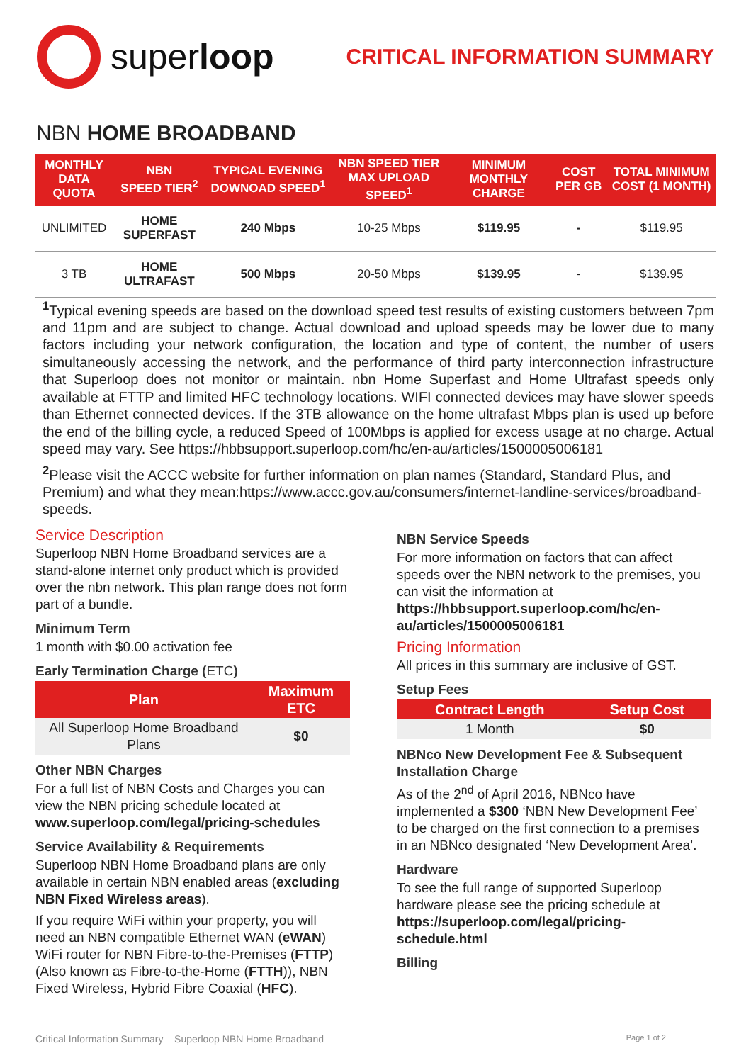super loop
CRITICAL INFORMATION SUMMARY
NBN HOME BROADBAND
| MONTHLY DATA QUOTA | NBN SPEED TIER<sup>2</sup> | TYPICAL EVENING DOWNOAD SPEED<sup>1</sup> | NBN SPEED TIER MAX UPLOAD SPEED<sup>1</sup> | MINIMUM MONTHLY CHARGE | COST PER GB | TOTAL MINIMUM COST (1 MONTH) |
| --- | --- | --- | --- | --- | --- | --- |
| UNLIMITED | HOME SUPERFAST | 240 Mbps | 10-25 Mbps | $119.95 | - | $119.95 |
| 3 TB | HOME ULTRAFAST | 500 Mbps | 20-50 Mbps | $139.95 | - | $139.95 |
<sup>1</sup> Typical evening speeds are based on the download speed test results of existing customers between 7pm and 11pm and are subject to change. Actual download and upload speeds may be lower due to many factors including your network configuration, the location and type of content, the number of users simultaneously accessing the network, and the performance of third party interconnection infrastructure that Superloop does not monitor or maintain. nbn Home Superfast and Home Ultrafast speeds only available at FTTP and limited HFC technology locations. WIFI connected devices may have slower speeds than Ethernet connected devices. If the 3TB allowance on the home ultrafast Mbps plan is used up before the end of the billing cycle, a reduced Speed of 100Mbps is applied for excess usage at no charge. Actual speed may vary. See https://hbbsupport.superloop.com/hc/en-au/articles/1500005006181
<sup>2</sup> Please visit the ACCC website for further information on plan names (Standard, Standard Plus, and Premium) and what they mean:https://www.accc.gov.au/consumers/internet-landline-services/broadband-speeds.
Service Description
Superloop NBN Home Broadband services are a stand-alone internet only product which is provided over the nbn network. This plan range does not form part of a bundle.
Minimum Term
1 month with $0.00 activation fee
Early Termination Charge (ETC)
| Plan | Maximum ETC |
| --- | --- |
| All Superloop Home Broadband Plans | $0 |
Other NBN Charges
For a full list of NBN Costs and Charges you can view the NBN pricing schedule located at www.superloop.com/legal/pricing-schedules
Service Availability & Requirements
Superloop NBN Home Broadband plans are only available in certain NBN enabled areas (excluding NBN Fixed Wireless areas).
If you require WiFi within your property, you will need an NBN compatible Ethernet WAN (eWAN) WiFi router for NBN Fibre-to-the-Premises (FTTP) (Also known as Fibre-to-the-Home (FTTH)), NBN Fixed Wireless, Hybrid Fibre Coaxial (HFC).
NBN Service Speeds
For more information on factors that can affect speeds over the NBN network to the premises, you can visit the information at https://hbbsupport.superloop.com/hc/en-au/articles/1500005006181
Pricing Information
All prices in this summary are inclusive of GST.
Setup Fees
| Contract Length | Setup Cost |
| --- | --- |
| 1 Month | $0 |
NBNco New Development Fee & Subsequent Installation Charge
As of the 2<sup>nd</sup> of April 2016, NBNco have implemented a $300 ‘NBN New Development Fee’ to be charged on the first connection to a premises in an NBNco designated ‘New Development Area’.
Hardware
To see the full range of supported Superloop hardware please see the pricing schedule at https://superloop.com/legal/pricing-schedule.html
Billing
Critical Information Summary – Superloop NBN Home Broadband Page 1 of 2